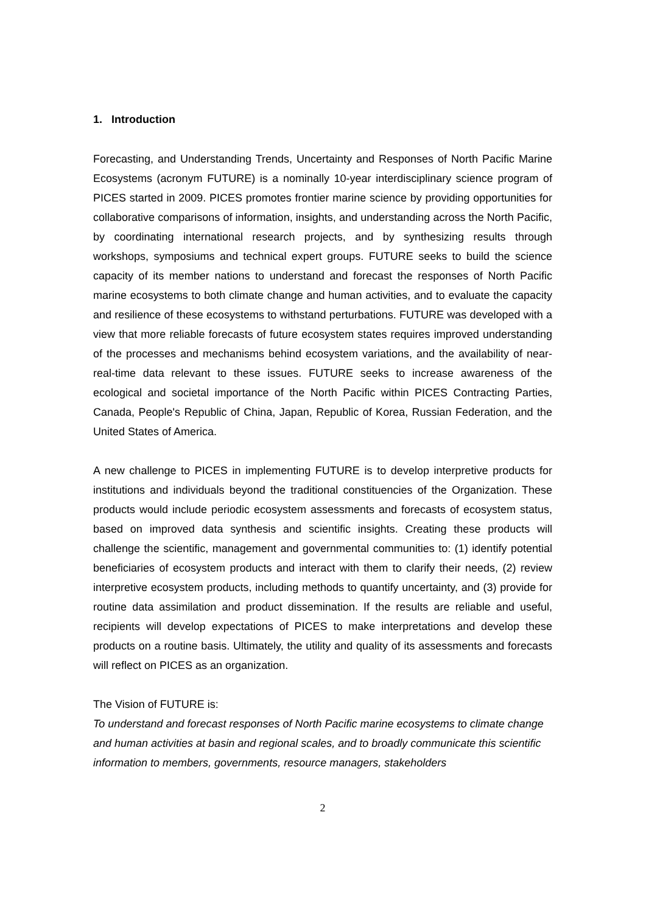1. Introduction
Forecasting, and Understanding Trends, Uncertainty and Responses of North Pacific Marine Ecosystems (acronym FUTURE) is a nominally 10-year interdisciplinary science program of PICES started in 2009. PICES promotes frontier marine science by providing opportunities for collaborative comparisons of information, insights, and understanding across the North Pacific, by coordinating international research projects, and by synthesizing results through workshops, symposiums and technical expert groups. FUTURE seeks to build the science capacity of its member nations to understand and forecast the responses of North Pacific marine ecosystems to both climate change and human activities, and to evaluate the capacity and resilience of these ecosystems to withstand perturbations. FUTURE was developed with a view that more reliable forecasts of future ecosystem states requires improved understanding of the processes and mechanisms behind ecosystem variations, and the availability of near-real-time data relevant to these issues. FUTURE seeks to increase awareness of the ecological and societal importance of the North Pacific within PICES Contracting Parties, Canada, People's Republic of China, Japan, Republic of Korea, Russian Federation, and the United States of America.
A new challenge to PICES in implementing FUTURE is to develop interpretive products for institutions and individuals beyond the traditional constituencies of the Organization. These products would include periodic ecosystem assessments and forecasts of ecosystem status, based on improved data synthesis and scientific insights. Creating these products will challenge the scientific, management and governmental communities to: (1) identify potential beneficiaries of ecosystem products and interact with them to clarify their needs, (2) review interpretive ecosystem products, including methods to quantify uncertainty, and (3) provide for routine data assimilation and product dissemination. If the results are reliable and useful, recipients will develop expectations of PICES to make interpretations and develop these products on a routine basis. Ultimately, the utility and quality of its assessments and forecasts will reflect on PICES as an organization.
The Vision of FUTURE is:
To understand and forecast responses of North Pacific marine ecosystems to climate change and human activities at basin and regional scales, and to broadly communicate this scientific information to members, governments, resource managers, stakeholders
2